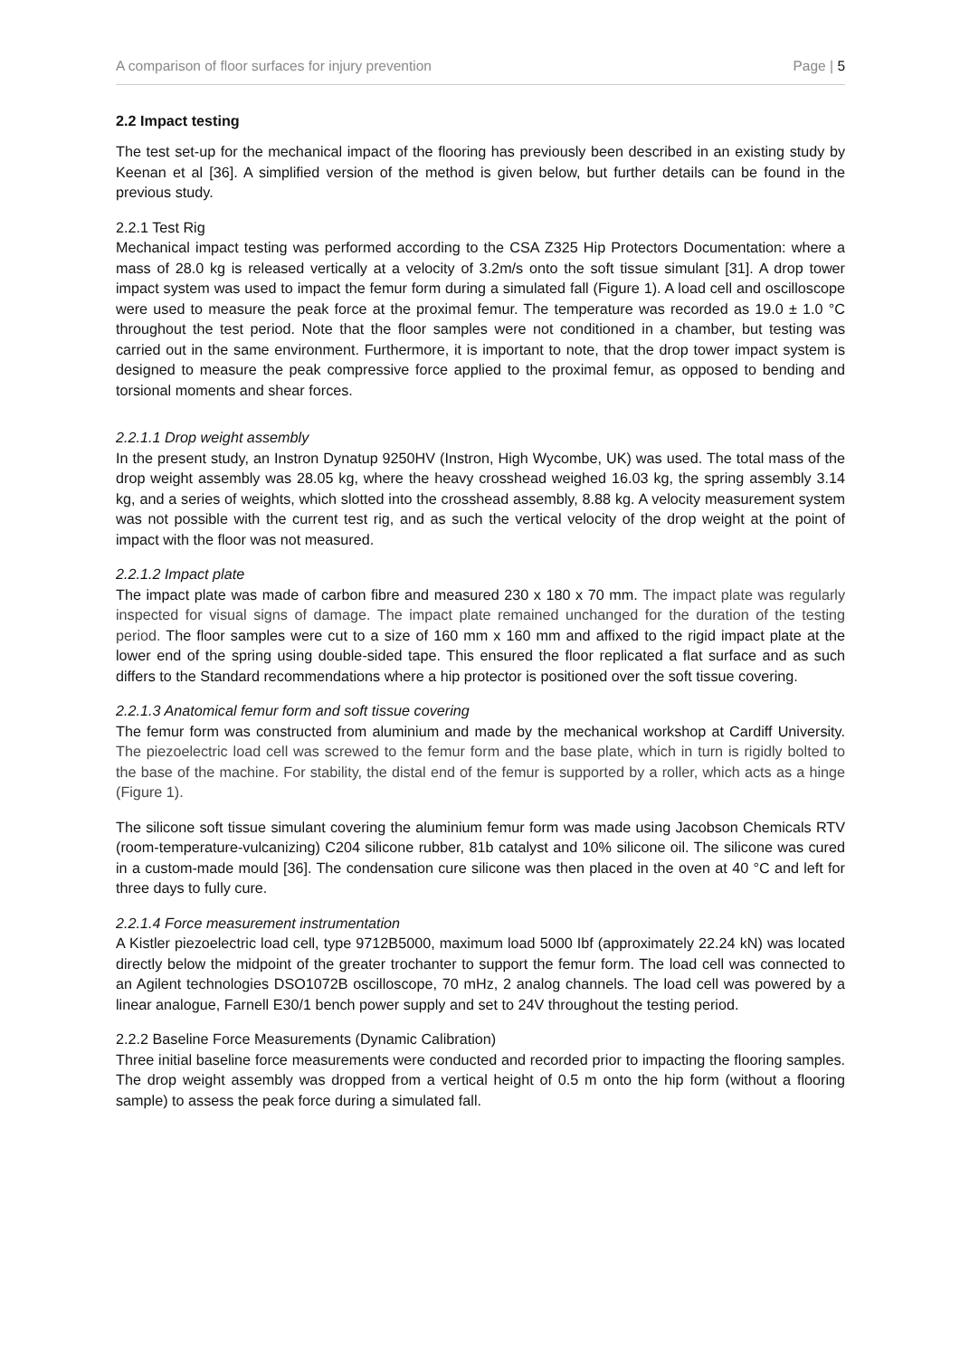A comparison of floor surfaces for injury prevention Page | 5
2.2 Impact testing
The test set-up for the mechanical impact of the flooring has previously been described in an existing study by Keenan et al [36]. A simplified version of the method is given below, but further details can be found in the previous study.
2.2.1 Test Rig
Mechanical impact testing was performed according to the CSA Z325 Hip Protectors Documentation: where a mass of 28.0 kg is released vertically at a velocity of 3.2m/s onto the soft tissue simulant [31]. A drop tower impact system was used to impact the femur form during a simulated fall (Figure 1). A load cell and oscilloscope were used to measure the peak force at the proximal femur. The temperature was recorded as 19.0 ± 1.0 °C throughout the test period. Note that the floor samples were not conditioned in a chamber, but testing was carried out in the same environment. Furthermore, it is important to note, that the drop tower impact system is designed to measure the peak compressive force applied to the proximal femur, as opposed to bending and torsional moments and shear forces.
2.2.1.1 Drop weight assembly
In the present study, an Instron Dynatup 9250HV (Instron, High Wycombe, UK) was used. The total mass of the drop weight assembly was 28.05 kg, where the heavy crosshead weighed 16.03 kg, the spring assembly 3.14 kg, and a series of weights, which slotted into the crosshead assembly, 8.88 kg. A velocity measurement system was not possible with the current test rig, and as such the vertical velocity of the drop weight at the point of impact with the floor was not measured.
2.2.1.2 Impact plate
The impact plate was made of carbon fibre and measured 230 x 180 x 70 mm. The impact plate was regularly inspected for visual signs of damage. The impact plate remained unchanged for the duration of the testing period. The floor samples were cut to a size of 160 mm x 160 mm and affixed to the rigid impact plate at the lower end of the spring using double-sided tape. This ensured the floor replicated a flat surface and as such differs to the Standard recommendations where a hip protector is positioned over the soft tissue covering.
2.2.1.3 Anatomical femur form and soft tissue covering
The femur form was constructed from aluminium and made by the mechanical workshop at Cardiff University. The piezoelectric load cell was screwed to the femur form and the base plate, which in turn is rigidly bolted to the base of the machine. For stability, the distal end of the femur is supported by a roller, which acts as a hinge (Figure 1).
The silicone soft tissue simulant covering the aluminium femur form was made using Jacobson Chemicals RTV (room-temperature-vulcanizing) C204 silicone rubber, 81b catalyst and 10% silicone oil. The silicone was cured in a custom-made mould [36]. The condensation cure silicone was then placed in the oven at 40 °C and left for three days to fully cure.
2.2.1.4 Force measurement instrumentation
A Kistler piezoelectric load cell, type 9712B5000, maximum load 5000 Ibf (approximately 22.24 kN) was located directly below the midpoint of the greater trochanter to support the femur form. The load cell was connected to an Agilent technologies DSO1072B oscilloscope, 70 mHz, 2 analog channels. The load cell was powered by a linear analogue, Farnell E30/1 bench power supply and set to 24V throughout the testing period.
2.2.2 Baseline Force Measurements (Dynamic Calibration)
Three initial baseline force measurements were conducted and recorded prior to impacting the flooring samples. The drop weight assembly was dropped from a vertical height of 0.5 m onto the hip form (without a flooring sample) to assess the peak force during a simulated fall.